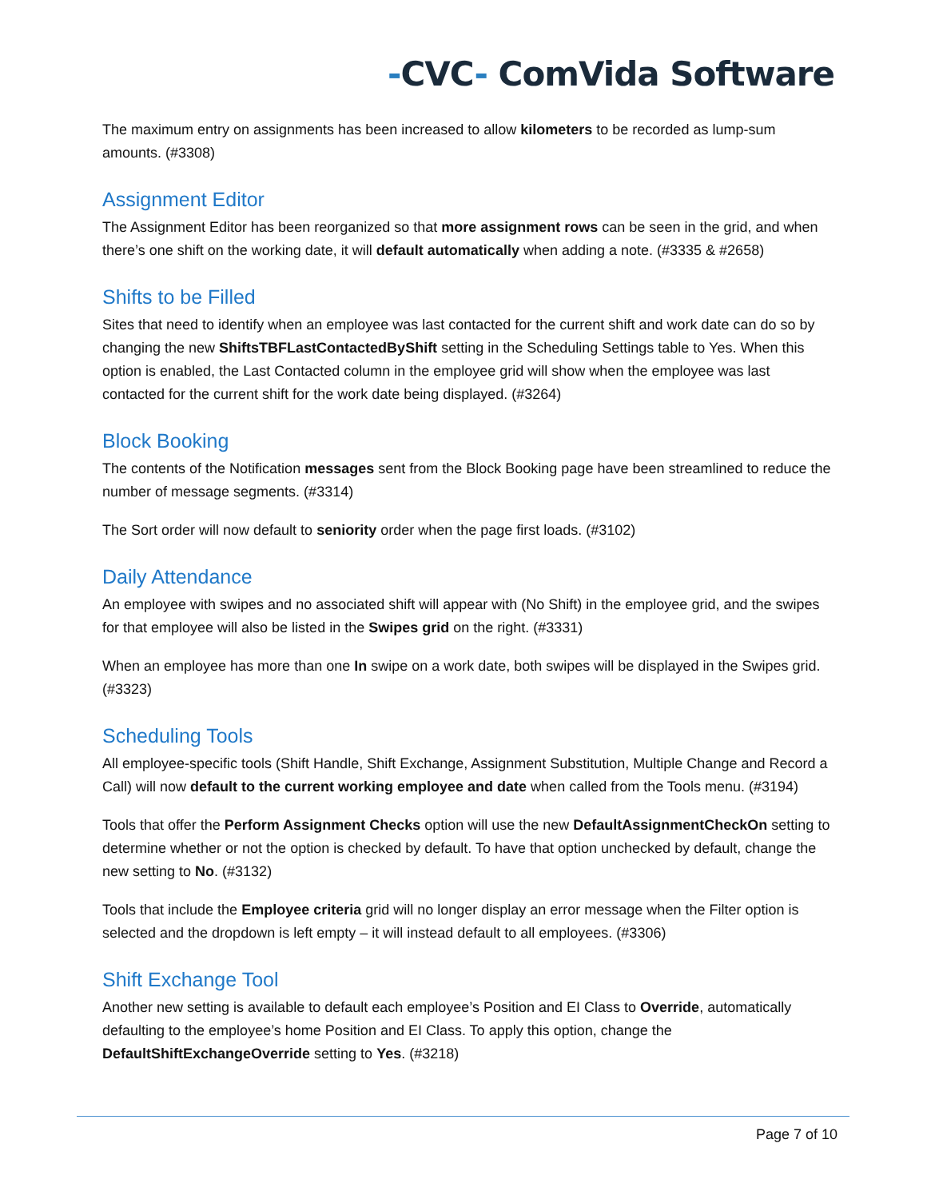-CVC- ComVida Software
The maximum entry on assignments has been increased to allow kilometers to be recorded as lump-sum amounts. (#3308)
Assignment Editor
The Assignment Editor has been reorganized so that more assignment rows can be seen in the grid, and when there’s one shift on the working date, it will default automatically when adding a note. (#3335 & #2658)
Shifts to be Filled
Sites that need to identify when an employee was last contacted for the current shift and work date can do so by changing the new ShiftsTBFLastContactedByShift setting in the Scheduling Settings table to Yes. When this option is enabled, the Last Contacted column in the employee grid will show when the employee was last contacted for the current shift for the work date being displayed. (#3264)
Block Booking
The contents of the Notification messages sent from the Block Booking page have been streamlined to reduce the number of message segments. (#3314)
The Sort order will now default to seniority order when the page first loads. (#3102)
Daily Attendance
An employee with swipes and no associated shift will appear with (No Shift) in the employee grid, and the swipes for that employee will also be listed in the Swipes grid on the right. (#3331)
When an employee has more than one In swipe on a work date, both swipes will be displayed in the Swipes grid. (#3323)
Scheduling Tools
All employee-specific tools (Shift Handle, Shift Exchange, Assignment Substitution, Multiple Change and Record a Call) will now default to the current working employee and date when called from the Tools menu. (#3194)
Tools that offer the Perform Assignment Checks option will use the new DefaultAssignmentCheckOn setting to determine whether or not the option is checked by default. To have that option unchecked by default, change the new setting to No. (#3132)
Tools that include the Employee criteria grid will no longer display an error message when the Filter option is selected and the dropdown is left empty – it will instead default to all employees. (#3306)
Shift Exchange Tool
Another new setting is available to default each employee’s Position and EI Class to Override, automatically defaulting to the employee’s home Position and EI Class. To apply this option, change the DefaultShiftExchangeOverride setting to Yes. (#3218)
Page 7 of 10